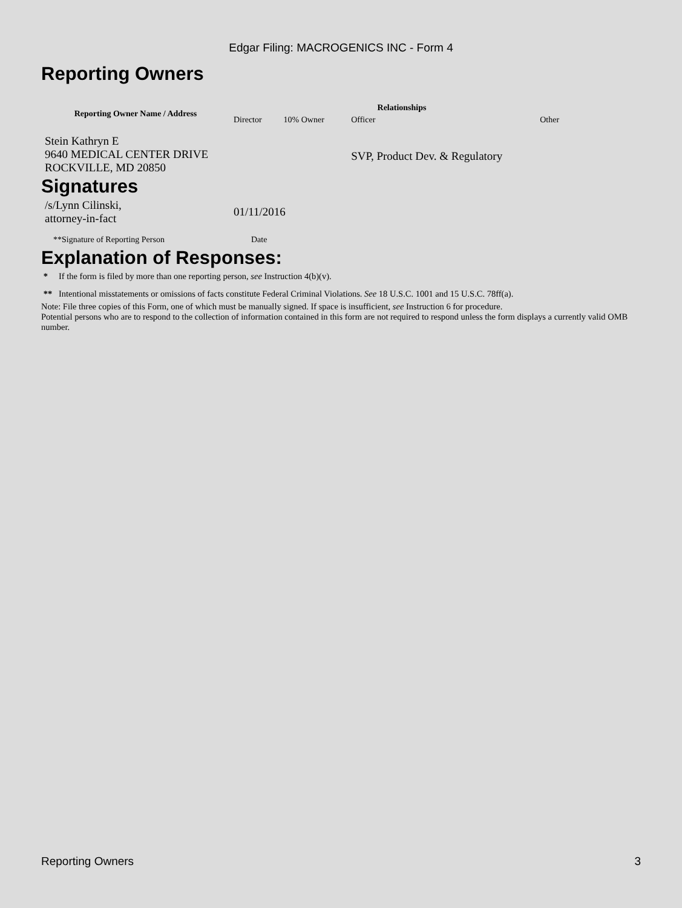Edgar Filing: MACROGENICS INC - Form 4
Reporting Owners
| Reporting Owner Name / Address | Relationships | | | |
| --- | --- | --- | --- | --- |
| | Director | 10% Owner | Officer | Other |
| Stein Kathryn E 9640 MEDICAL CENTER DRIVE ROCKVILLE, MD 20850 | | | SVP, Product Dev. & Regulatory | |
Signatures
| /s/Lynn Cilinski, attorney-in-fact | 01/11/2016 |
| **Signature of Reporting Person | Date |
Explanation of Responses:
* If the form is filed by more than one reporting person, see Instruction 4(b)(v).
** Intentional misstatements or omissions of facts constitute Federal Criminal Violations. See 18 U.S.C. 1001 and 15 U.S.C. 78ff(a).
Note: File three copies of this Form, one of which must be manually signed. If space is insufficient, see Instruction 6 for procedure.
Potential persons who are to respond to the collection of information contained in this form are not required to respond unless the form displays a currently valid OMB number.
Reporting Owners 3